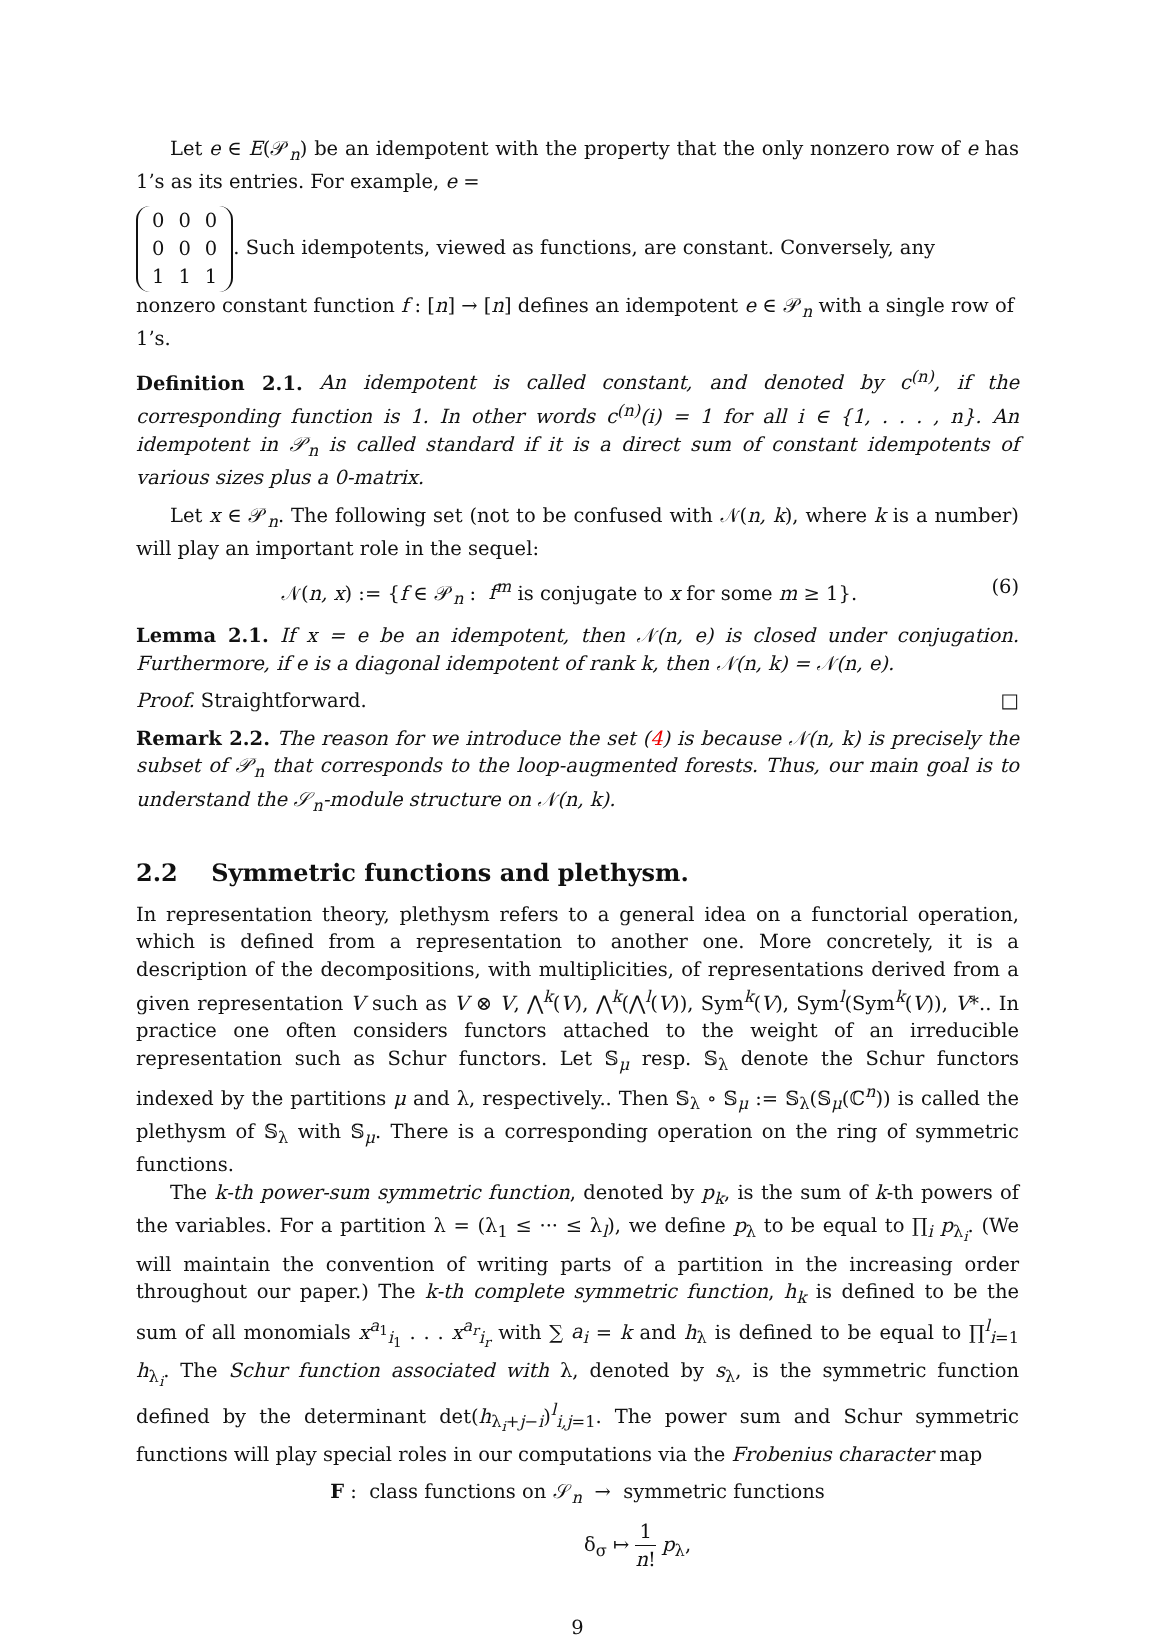Let e ∈ E(𝒫<sub>n</sub>) be an idempotent with the property that the only nonzero row of e has 1’s as its entries. For example, e =
| 0 | 0 | 0 |
| 0 | 0 | 0 |
| 1 | 1 | 1 |
. Such idempotents, viewed as functions, are constant. Conversely, any nonzero constant function f : [n] → [n] defines an idempotent e ∈ 𝒫<sub>n</sub> with a single row of 1’s.
Definition 2.1. An idempotent is called constant, and denoted by c<sup>(n)</sup>, if the corresponding function is 1. In other words c<sup>(n)</sup>(i) = 1 for all i ∈ {1, . . . , n}. An idempotent in 𝒫<sub>n</sub> is called standard if it is a direct sum of constant idempotents of various sizes plus a 0-matrix.
Let x ∈ 𝒫<sub>n</sub>. The following set (not to be confused with 𝒩(n, k), where k is a number) will play an important role in the sequel:
𝒩(n, x) := {f ∈ 𝒫<sub>n</sub> : f<sup>m</sup> is conjugate to x for some m ≥ 1}. (6)
Lemma 2.1. If x = e be an idempotent, then 𝒩(n, e) is closed under conjugation. Furthermore, if e is a diagonal idempotent of rank k, then 𝒩(n, k) = 𝒩(n, e).
Proof. Straightforward. □
Remark 2.2. The reason for we introduce the set (4) is because 𝒩(n, k) is precisely the subset of 𝒫<sub>n</sub> that corresponds to the loop-augmented forests. Thus, our main goal is to understand the 𝒮<sub>n</sub>-module structure on 𝒩(n, k).
2.2 Symmetric functions and plethysm.
In representation theory, plethysm refers to a general idea on a functorial operation, which is defined from a representation to another one. More concretely, it is a description of the decompositions, with multiplicities, of representations derived from a given representation V such as V ⊗ V, ⋀<sup>k</sup>(V), ⋀<sup>k</sup>(⋀<sup>l</sup>(V)), Sym<sup>k</sup>(V), Sym<sup>l</sup>(Sym<sup>k</sup>(V)), V*.. In practice one often considers functors attached to the weight of an irreducible representation such as Schur functors. Let 𝕊<sub>μ</sub> resp. 𝕊<sub>λ</sub> denote the Schur functors indexed by the partitions μ and λ, respectively.. Then 𝕊<sub>λ</sub> ∘ 𝕊<sub>μ</sub> := 𝕊<sub>λ</sub>(𝕊<sub>μ</sub>(ℂ<sup>n</sup>)) is called the plethysm of 𝕊<sub>λ</sub> with 𝕊<sub>μ</sub>. There is a corresponding operation on the ring of symmetric functions.
The k-th power-sum symmetric function, denoted by p<sub>k</sub>, is the sum of k-th powers of the variables. For a partition λ = (λ<sub>1</sub> ≤ ··· ≤ λ<sub>l</sub>), we define p<sub>λ</sub> to be equal to ∏<sub>i</sub> p<sub>λ<sub>i</sub></sub>. (We will maintain the convention of writing parts of a partition in the increasing order throughout our paper.) The k-th complete symmetric function, h<sub>k</sub> is defined to be the sum of all monomials x<sup>a<sub>1</sub></sup><sub>i<sub>1</sub></sub> . . . x<sup>a<sub>r</sub></sup><sub>i<sub>r</sub></sub> with ∑ a<sub>i</sub> = k and h<sub>λ</sub> is defined to be equal to ∏<sup>l</sup><sub>i=1</sub> h<sub>λ<sub>i</sub></sub>. The Schur function associated with λ, denoted by s<sub>λ</sub>, is the symmetric function defined by the determinant det(h<sub>λ<sub>i</sub>+j−i</sub>)<sup>l</sup><sub>i,j=1</sub>. The power sum and Schur symmetric functions will play special roles in our computations via the Frobenius character map
F : class functions on 𝒮<sub>n</sub> → symmetric functions
δ<sub>σ</sub> ↦ 1 n! p<sub>λ</sub>,
9